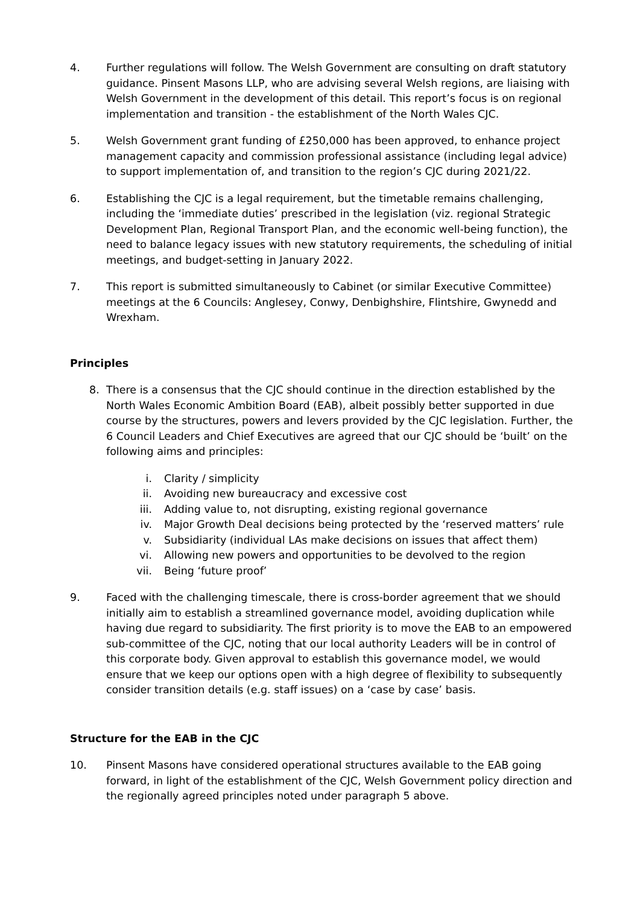4. Further regulations will follow. The Welsh Government are consulting on draft statutory guidance. Pinsent Masons LLP, who are advising several Welsh regions, are liaising with Welsh Government in the development of this detail. This report’s focus is on regional implementation and transition - the establishment of the North Wales CJC.
5. Welsh Government grant funding of £250,000 has been approved, to enhance project management capacity and commission professional assistance (including legal advice) to support implementation of, and transition to the region’s CJC during 2021/22.
6. Establishing the CJC is a legal requirement, but the timetable remains challenging, including the ‘immediate duties’ prescribed in the legislation (viz. regional Strategic Development Plan, Regional Transport Plan, and the economic well-being function), the need to balance legacy issues with new statutory requirements, the scheduling of initial meetings, and budget-setting in January 2022.
7. This report is submitted simultaneously to Cabinet (or similar Executive Committee) meetings at the 6 Councils: Anglesey, Conwy, Denbighshire, Flintshire, Gwynedd and Wrexham.
Principles
8. There is a consensus that the CJC should continue in the direction established by the North Wales Economic Ambition Board (EAB), albeit possibly better supported in due course by the structures, powers and levers provided by the CJC legislation. Further, the 6 Council Leaders and Chief Executives are agreed that our CJC should be ‘built’ on the following aims and principles:
i. Clarity / simplicity
ii. Avoiding new bureaucracy and excessive cost
iii. Adding value to, not disrupting, existing regional governance
iv. Major Growth Deal decisions being protected by the ‘reserved matters’ rule
v. Subsidiarity (individual LAs make decisions on issues that affect them)
vi. Allowing new powers and opportunities to be devolved to the region
vii. Being ‘future proof’
9. Faced with the challenging timescale, there is cross-border agreement that we should initially aim to establish a streamlined governance model, avoiding duplication while having due regard to subsidiarity. The first priority is to move the EAB to an empowered sub-committee of the CJC, noting that our local authority Leaders will be in control of this corporate body. Given approval to establish this governance model, we would ensure that we keep our options open with a high degree of flexibility to subsequently consider transition details (e.g. staff issues) on a ‘case by case’ basis.
Structure for the EAB in the CJC
10. Pinsent Masons have considered operational structures available to the EAB going forward, in light of the establishment of the CJC, Welsh Government policy direction and the regionally agreed principles noted under paragraph 5 above.